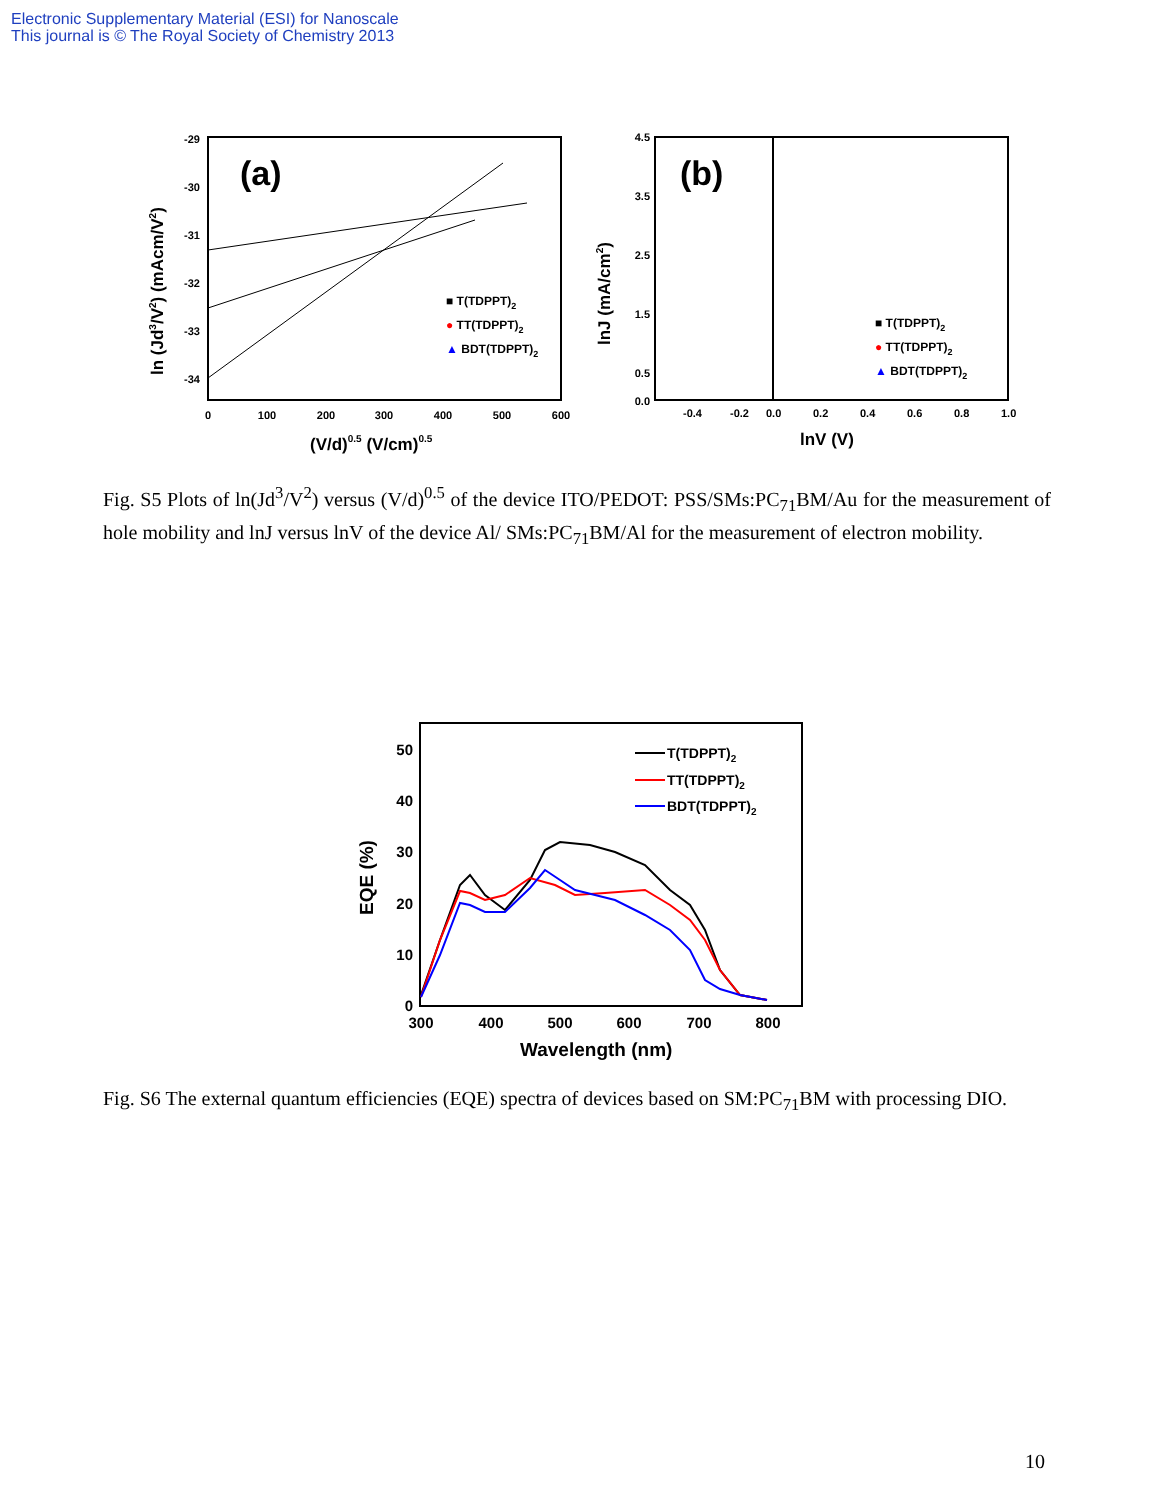Electronic Supplementary Material (ESI) for Nanoscale
This journal is © The Royal Society of Chemistry 2013
(a)
-29
-30
-31
-32
-33
-34
0
100
200
300
400
500
600
(V/d)0.5 (V/cm)0.5
ln (Jd3/V2) (mAcm/V2)
■ T(TDPPT)2
● TT(TDPPT)2
▲ BDT(TDPPT)2
(b)
4.5
3.5
2.5
1.5
0.5
0.0
-0.4
-0.2
0.0
0.2
0.4
0.6
0.8
1.0
lnV (V)
lnJ (mA/cm2)
■ T(TDPPT)2
● TT(TDPPT)2
▲ BDT(TDPPT)2
Fig. S5 Plots of ln(Jd<sup>3</sup>/V<sup>2</sup>) versus (V/d)<sup>0.5</sup> of the device ITO/PEDOT: PSS/SMs:PC<sub>71</sub>BM/Au for the measurement of hole mobility and lnJ versus lnV of the device Al/ SMs:PC<sub>71</sub>BM/Al for the measurement of electron mobility.
50
40
30
20
10
0
300
400
500
600
700
800
Wavelength (nm)
EQE (%)
T(TDPPT)2
TT(TDPPT)2
BDT(TDPPT)2
Fig. S6 The external quantum efficiencies (EQE) spectra of devices based on SM:PC<sub>71</sub>BM with processing DIO.
10